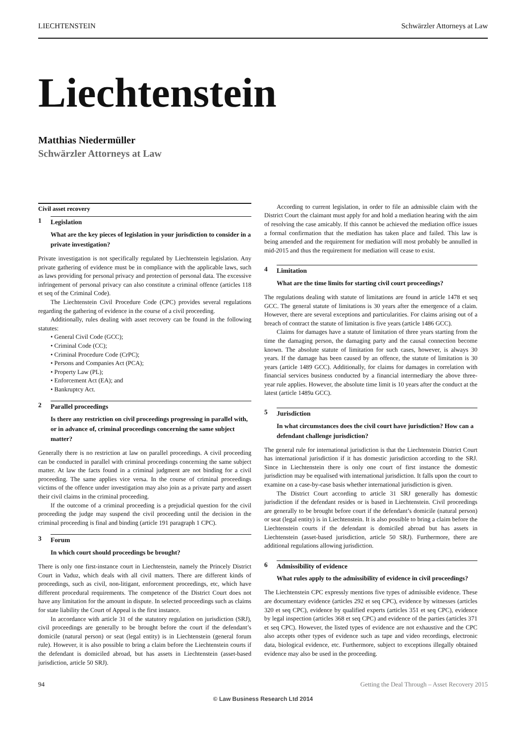LIECHTENSTEIN Schwärzler Attorneys at Law
Liechtenstein
Matthias Niedermüller
Schwärzler Attorneys at Law
Civil asset recovery
1 Legislation
What are the key pieces of legislation in your jurisdiction to consider in a private investigation?
Private investigation is not specifically regulated by Liechtenstein legislation. Any private gathering of evidence must be in compliance with the applicable laws, such as laws providing for personal privacy and protection of personal data. The excessive infringement of personal privacy can also constitute a criminal offence (articles 118 et seq of the Criminal Code).
The Liechtenstein Civil Procedure Code (CPC) provides several regulations regarding the gathering of evidence in the course of a civil proceeding.
Additionally, rules dealing with asset recovery can be found in the following statutes:
• General Civil Code (GCC);
• Criminal Code (CC);
• Criminal Procedure Code (CrPC);
• Persons and Companies Act (PCA);
• Property Law (PL);
• Enforcement Act (EA); and
• Bankruptcy Act.
2 Parallel proceedings
Is there any restriction on civil proceedings progressing in parallel with, or in advance of, criminal proceedings concerning the same subject matter?
Generally there is no restriction at law on parallel proceedings. A civil proceeding can be conducted in parallel with criminal proceedings concerning the same subject matter. At law the facts found in a criminal judgment are not binding for a civil proceeding. The same applies vice versa. In the course of criminal proceedings victims of the offence under investigation may also join as a private party and assert their civil claims in the criminal proceeding.
If the outcome of a criminal proceeding is a prejudicial question for the civil proceeding the judge may suspend the civil proceeding until the decision in the criminal proceeding is final and binding (article 191 paragraph 1 CPC).
3 Forum
In which court should proceedings be brought?
There is only one first-instance court in Liechtenstein, namely the Princely District Court in Vaduz, which deals with all civil matters. There are different kinds of proceedings, such as civil, non-litigant, enforcement proceedings, etc, which have different procedural requirements. The competence of the District Court does not have any limitation for the amount in dispute. In selected proceedings such as claims for state liability the Court of Appeal is the first instance.
In accordance with article 31 of the statutory regulation on jurisdiction (SRJ), civil proceedings are generally to be brought before the court if the defendant’s domicile (natural person) or seat (legal entity) is in Liechtenstein (general forum rule). However, it is also possible to bring a claim before the Liechtenstein courts if the defendant is domiciled abroad, but has assets in Liechtenstein (asset-based jurisdiction, article 50 SRJ).
According to current legislation, in order to file an admissible claim with the District Court the claimant must apply for and hold a mediation hearing with the aim of resolving the case amicably. If this cannot be achieved the mediation office issues a formal confirmation that the mediation has taken place and failed. This law is being amended and the requirement for mediation will most probably be annulled in mid-2015 and thus the requirement for mediation will cease to exist.
4 Limitation
What are the time limits for starting civil court proceedings?
The regulations dealing with statute of limitations are found in article 1478 et seq GCC. The general statute of limitations is 30 years after the emergence of a claim. However, there are several exceptions and particularities. For claims arising out of a breach of contract the statute of limitation is five years (article 1486 GCC).
Claims for damages have a statute of limitation of three years starting from the time the damaging person, the damaging party and the causal connection become known. The absolute statute of limitation for such cases, however, is always 30 years. If the damage has been caused by an offence, the statute of limitation is 30 years (article 1489 GCC). Additionally, for claims for damages in correlation with financial services business conducted by a financial intermediary the above three-year rule applies. However, the absolute time limit is 10 years after the conduct at the latest (article 1489a GCC).
5 Jurisdiction
In what circumstances does the civil court have jurisdiction? How can a defendant challenge jurisdiction?
The general rule for international jurisdiction is that the Liechtenstein District Court has international jurisdiction if it has domestic jurisdiction according to the SRJ. Since in Liechtenstein there is only one court of first instance the domestic jurisdiction may be equalised with international jurisdiction. It falls upon the court to examine on a case-by-case basis whether international jurisdiction is given.
The District Court according to article 31 SRJ generally has domestic jurisdiction if the defendant resides or is based in Liechtenstein. Civil proceedings are generally to be brought before court if the defendant’s domicile (natural person) or seat (legal entity) is in Liechtenstein. It is also possible to bring a claim before the Liechtenstein courts if the defendant is domiciled abroad but has assets in Liechtenstein (asset-based jurisdiction, article 50 SRJ). Furthermore, there are additional regulations allowing jurisdiction.
6 Admissibility of evidence
What rules apply to the admissibility of evidence in civil proceedings?
The Liechtenstein CPC expressly mentions five types of admissible evidence. These are documentary evidence (articles 292 et seq CPC), evidence by witnesses (articles 320 et seq CPC), evidence by qualified experts (articles 351 et seq CPC), evidence by legal inspection (articles 368 et seq CPC) and evidence of the parties (articles 371 et seq CPC). However, the listed types of evidence are not exhaustive and the CPC also accepts other types of evidence such as tape and video recordings, electronic data, biological evidence, etc. Furthermore, subject to exceptions illegally obtained evidence may also be used in the proceeding.
94 Getting the Deal Through – Asset Recovery 2015
© Law Business Research Ltd 2014